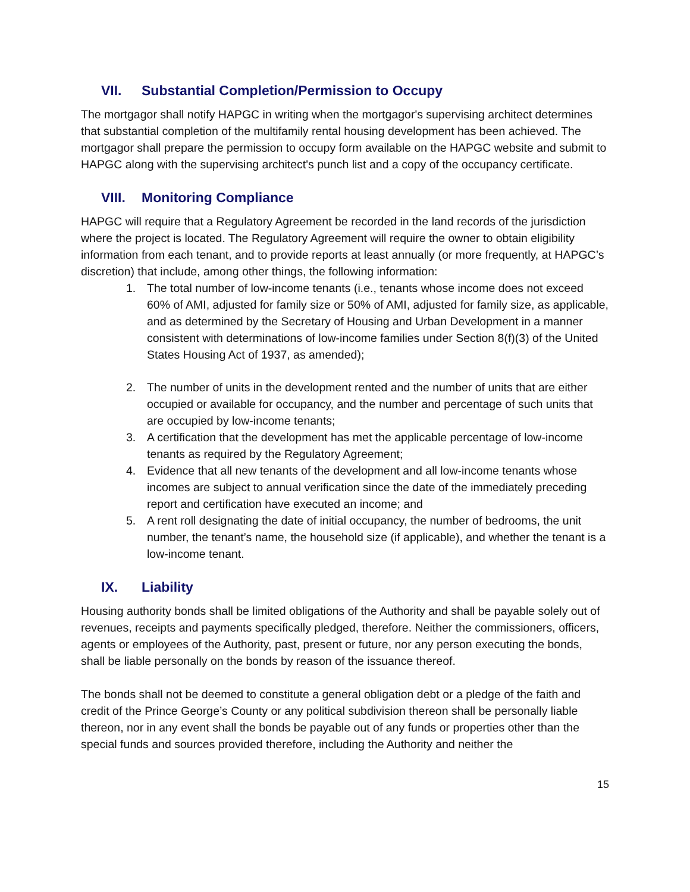VII. Substantial Completion/Permission to Occupy
The mortgagor shall notify HAPGC in writing when the mortgagor's supervising architect determines that substantial completion of the multifamily rental housing development has been achieved. The mortgagor shall prepare the permission to occupy form available on the HAPGC website and submit to HAPGC along with the supervising architect's punch list and a copy of the occupancy certificate.
VIII. Monitoring Compliance
HAPGC will require that a Regulatory Agreement be recorded in the land records of the jurisdiction where the project is located. The Regulatory Agreement will require the owner to obtain eligibility information from each tenant, and to provide reports at least annually (or more frequently, at HAPGC’s discretion) that include, among other things, the following information:
1. The total number of low-income tenants (i.e., tenants whose income does not exceed 60% of AMI, adjusted for family size or 50% of AMI, adjusted for family size, as applicable, and as determined by the Secretary of Housing and Urban Development in a manner consistent with determinations of low-income families under Section 8(f)(3) of the United States Housing Act of 1937, as amended);
2. The number of units in the development rented and the number of units that are either occupied or available for occupancy, and the number and percentage of such units that are occupied by low-income tenants;
3. A certification that the development has met the applicable percentage of low-income tenants as required by the Regulatory Agreement;
4. Evidence that all new tenants of the development and all low-income tenants whose incomes are subject to annual verification since the date of the immediately preceding report and certification have executed an income; and
5. A rent roll designating the date of initial occupancy, the number of bedrooms, the unit number, the tenant’s name, the household size (if applicable), and whether the tenant is a low-income tenant.
IX. Liability
Housing authority bonds shall be limited obligations of the Authority and shall be payable solely out of revenues, receipts and payments specifically pledged, therefore. Neither the commissioners, officers, agents or employees of the Authority, past, present or future, nor any person executing the bonds, shall be liable personally on the bonds by reason of the issuance thereof.
The bonds shall not be deemed to constitute a general obligation debt or a pledge of the faith and credit of the Prince George’s County or any political subdivision thereon shall be personally liable thereon, nor in any event shall the bonds be payable out of any funds or properties other than the special funds and sources provided therefore, including the Authority and neither the
15